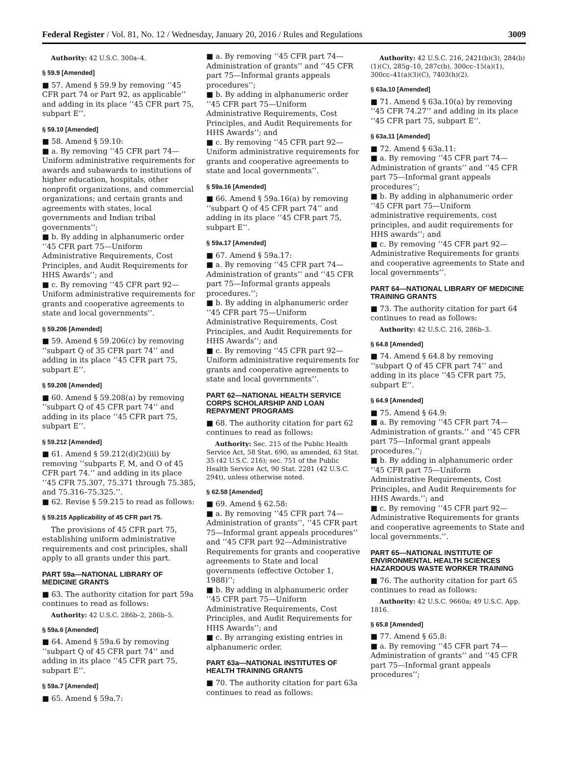Federal Register / Vol. 81, No. 12 / Wednesday, January 20, 2016 / Rules and Regulations 3009
Authority: 42 U.S.C. 300a–4.
§ 59.9 [Amended]
■ 57. Amend § 59.9 by removing ‘‘45 CFR part 74 or Part 92, as applicable’’ and adding in its place ‘‘45 CFR part 75, subpart E’’.
§ 59.10 [Amended]
■ 58. Amend § 59.10:
■ a. By removing ‘‘45 CFR part 74—Uniform administrative requirements for awards and subawards to institutions of higher education, hospitals, other nonprofit organizations, and commercial organizations; and certain grants and agreements with states, local governments and Indian tribal governments’’;
■ b. By adding in alphanumeric order ‘‘45 CFR part 75—Uniform Administrative Requirements, Cost Principles, and Audit Requirements for HHS Awards’’; and
■ c. By removing ‘‘45 CFR part 92—Uniform administrative requirements for grants and cooperative agreements to state and local governments’’.
§ 59.206 [Amended]
■ 59. Amend § 59.206(c) by removing ‘‘subpart Q of 35 CFR part 74’’ and adding in its place ‘‘45 CFR part 75, subpart E’’.
§ 59.208 [Amended]
■ 60. Amend § 59.208(a) by removing ‘‘subpart Q of 45 CFR part 74’’ and adding in its place ‘‘45 CFR part 75, subpart E’’.
§ 59.212 [Amended]
■ 61. Amend § 59.212(d)(2)(iii) by removing ‘‘subparts F, M, and O of 45 CFR part 74.’’ and adding in its place ‘‘45 CFR 75.307, 75.371 through 75.385, and 75.316–75.325.’’.
■ 62. Revise § 59.215 to read as follows:
§ 59.215 Applicability of 45 CFR part 75.
The provisions of 45 CFR part 75, establishing uniform administrative requirements and cost principles, shall apply to all grants under this part.
PART 59a—NATIONAL LIBRARY OF MEDICINE GRANTS
■ 63. The authority citation for part 59a continues to read as follows:
Authority: 42 U.S.C. 286b–2, 286b–5.
§ 59a.6 [Amended]
■ 64. Amend § 59a.6 by removing ‘‘subpart Q of 45 CFR part 74’’ and adding in its place ‘‘45 CFR part 75, subpart E’’.
§ 59a.7 [Amended]
■ 65. Amend § 59a.7:
■ a. By removing ‘‘45 CFR part 74—Administration of grants’’ and ‘‘45 CFR part 75—Informal grants appeals procedures’’;
■ b. By adding in alphanumeric order ‘‘45 CFR part 75—Uniform Administrative Requirements, Cost Principles, and Audit Requirements for HHS Awards’’; and
■ c. By removing ‘‘45 CFR part 92—Uniform administrative requirements for grants and cooperative agreements to state and local governments’’.
§ 59a.16 [Amended]
■ 66. Amend § 59a.16(a) by removing ‘‘subpart Q of 45 CFR part 74’’ and adding in its place ‘‘45 CFR part 75, subpart E’’.
§ 59a.17 [Amended]
■ 67. Amend § 59a.17:
■ a. By removing ‘‘45 CFR part 74—Administration of grants’’ and ‘‘45 CFR part 75—Informal grants appeals procedures.’’;
■ b. By adding in alphanumeric order ‘‘45 CFR part 75—Uniform Administrative Requirements, Cost Principles, and Audit Requirements for HHS Awards’’; and
■ c. By removing ‘‘45 CFR part 92—Uniform administrative requirements for grants and cooperative agreements to state and local governments’’.
PART 62—NATIONAL HEALTH SERVICE CORPS SCHOLARSHIP AND LOAN REPAYMENT PROGRAMS
■ 68. The authority citation for part 62 continues to read as follows:
Authority: Sec. 215 of the Public Health Service Act, 58 Stat. 690, as amended, 63 Stat. 35 (42 U.S.C. 216); sec. 751 of the Public Health Service Act, 90 Stat. 2281 (42 U.S.C. 294t), unless otherwise noted.
§ 62.58 [Amended]
■ 69. Amend § 62.58:
■ a. By removing ‘‘45 CFR part 74—Administration of grants’’, ‘‘45 CFR part 75—Informal grant appeals procedures’’ and ‘‘45 CFR part 92—Administrative Requirements for grants and cooperative agreements to State and local governments (effective October 1, 1988)’’;
■ b. By adding in alphanumeric order ‘‘45 CFR part 75—Uniform Administrative Requirements, Cost Principles, and Audit Requirements for HHS Awards’’; and
■ c. By arranging existing entries in alphanumeric order.
PART 63a—NATIONAL INSTITUTES OF HEALTH TRAINING GRANTS
■ 70. The authority citation for part 63a continues to read as follows:
Authority: 42 U.S.C. 216, 2421(b)(3), 284(b)(1)(C), 285g–10, 287c(b), 300cc–15(a)(1), 300cc–41(a)(3)(C), 7403(h)(2).
§ 63a.10 [Amended]
■ 71. Amend § 63a.10(a) by removing ‘‘45 CFR 74.27’’ and adding in its place ‘‘45 CFR part 75, subpart E’’.
§ 63a.11 [Amended]
■ 72. Amend § 63a.11:
■ a. By removing ‘‘45 CFR part 74—Administration of grants’’ and ‘‘45 CFR part 75—Informal grant appeals procedures’’;
■ b. By adding in alphanumeric order ‘‘45 CFR part 75—Uniform administrative requirements, cost principles, and audit requirements for HHS awards’’; and
■ c. By removing ‘‘45 CFR part 92—Administrative Requirements for grants and cooperative agreements to State and local governments’’.
PART 64—NATIONAL LIBRARY OF MEDICINE TRAINING GRANTS
■ 73. The authority citation for part 64 continues to read as follows:
Authority: 42 U.S.C. 216, 286b–3.
§ 64.8 [Amended]
■ 74. Amend § 64.8 by removing ‘‘subpart Q of 45 CFR part 74’’ and adding in its place ‘‘45 CFR part 75, subpart E’’.
§ 64.9 [Amended]
■ 75. Amend § 64.9:
■ a. By removing ‘‘45 CFR part 74—Administration of grants.’’ and ‘‘45 CFR part 75—Informal grant appeals procedures.’’;
■ b. By adding in alphanumeric order ‘‘45 CFR part 75—Uniform Administrative Requirements, Cost Principles, and Audit Requirements for HHS Awards.’’; and
■ c. By removing ‘‘45 CFR part 92—Administrative Requirements for grants and cooperative agreements to State and local governments.’’.
PART 65—NATIONAL INSTITUTE OF ENVIRONMENTAL HEALTH SCIENCES HAZARDOUS WASTE WORKER TRAINING
■ 76. The authority citation for part 65 continues to read as follows:
Authority: 42 U.S.C. 9660a; 49 U.S.C. App. 1816.
§ 65.8 [Amended]
■ 77. Amend § 65.8:
■ a. By removing ‘‘45 CFR part 74—Administration of grants’’ and ‘‘45 CFR part 75—Informal grant appeals procedures’’;